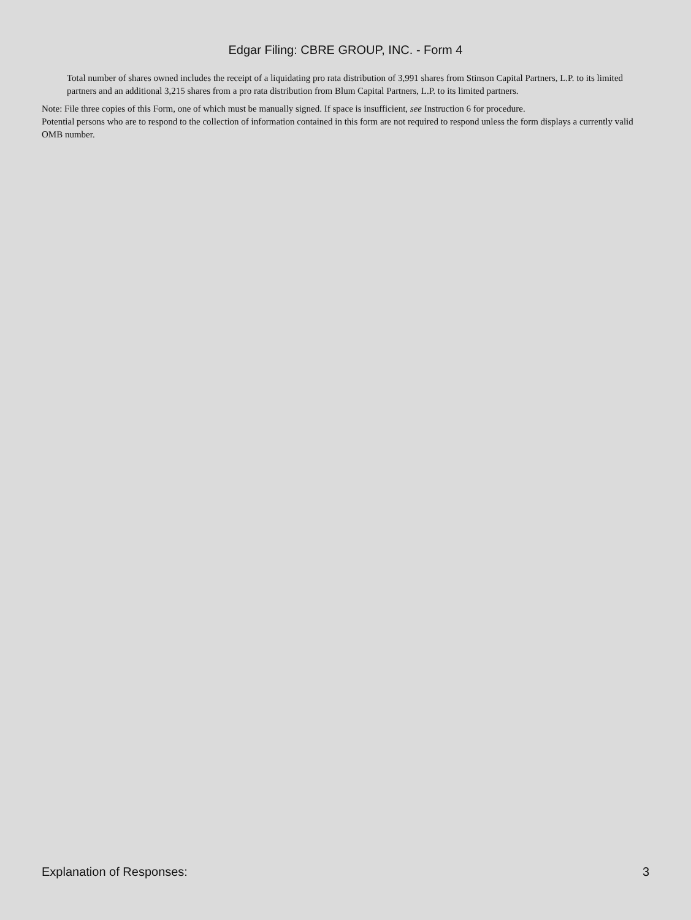Edgar Filing: CBRE GROUP, INC. - Form 4
Total number of shares owned includes the receipt of a liquidating pro rata distribution of 3,991 shares from Stinson Capital Partners, L.P. to its limited partners and an additional 3,215 shares from a pro rata distribution from Blum Capital Partners, L.P. to its limited partners.
Note: File three copies of this Form, one of which must be manually signed. If space is insufficient, see Instruction 6 for procedure.
Potential persons who are to respond to the collection of information contained in this form are not required to respond unless the form displays a currently valid OMB number.
Explanation of Responses: 3